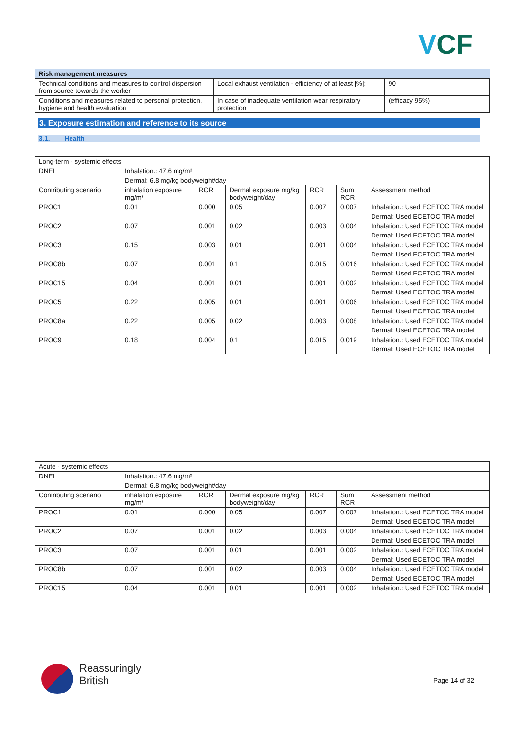VCF
| Risk management measures | | |
| Technical conditions and measures to control dispersion from source towards the worker | Local exhaust ventilation - efficiency of at least [%]: | 90 |
| Conditions and measures related to personal protection, hygiene and health evaluation | In case of inadequate ventilation wear respiratory protection | (efficacy 95%) |
3. Exposure estimation and reference to its source
3.1. Health
| Long-term - systemic effects | | | | | | |
| DNEL | Inhalation.: 47.6 mg/m³ Dermal: 6.8 mg/kg bodyweight/day | | | | | |
| Contributing scenario | inhalation exposure mg/m³ | RCR | Dermal exposure mg/kg bodyweight/day | RCR | Sum RCR | Assessment method |
| PROC1 | 0.01 | 0.000 | 0.05 | 0.007 | 0.007 | Inhalation.: Used ECETOC TRA model Dermal: Used ECETOC TRA model |
| PROC2 | 0.07 | 0.001 | 0.02 | 0.003 | 0.004 | Inhalation.: Used ECETOC TRA model Dermal: Used ECETOC TRA model |
| PROC3 | 0.15 | 0.003 | 0.01 | 0.001 | 0.004 | Inhalation.: Used ECETOC TRA model Dermal: Used ECETOC TRA model |
| PROC8b | 0.07 | 0.001 | 0.1 | 0.015 | 0.016 | Inhalation.: Used ECETOC TRA model Dermal: Used ECETOC TRA model |
| PROC15 | 0.04 | 0.001 | 0.01 | 0.001 | 0.002 | Inhalation.: Used ECETOC TRA model Dermal: Used ECETOC TRA model |
| PROC5 | 0.22 | 0.005 | 0.01 | 0.001 | 0.006 | Inhalation.: Used ECETOC TRA model Dermal: Used ECETOC TRA model |
| PROC8a | 0.22 | 0.005 | 0.02 | 0.003 | 0.008 | Inhalation.: Used ECETOC TRA model Dermal: Used ECETOC TRA model |
| PROC9 | 0.18 | 0.004 | 0.1 | 0.015 | 0.019 | Inhalation.: Used ECETOC TRA model Dermal: Used ECETOC TRA model |
| Acute - systemic effects | | | | | | |
| DNEL | Inhalation.: 47.6 mg/m³ Dermal: 6.8 mg/kg bodyweight/day | | | | | |
| Contributing scenario | inhalation exposure mg/m³ | RCR | Dermal exposure mg/kg bodyweight/day | RCR | Sum RCR | Assessment method |
| PROC1 | 0.01 | 0.000 | 0.05 | 0.007 | 0.007 | Inhalation.: Used ECETOC TRA model Dermal: Used ECETOC TRA model |
| PROC2 | 0.07 | 0.001 | 0.02 | 0.003 | 0.004 | Inhalation.: Used ECETOC TRA model Dermal: Used ECETOC TRA model |
| PROC3 | 0.07 | 0.001 | 0.01 | 0.001 | 0.002 | Inhalation.: Used ECETOC TRA model Dermal: Used ECETOC TRA model |
| PROC8b | 0.07 | 0.001 | 0.02 | 0.003 | 0.004 | Inhalation.: Used ECETOC TRA model Dermal: Used ECETOC TRA model |
| PROC15 | 0.04 | 0.001 | 0.01 | 0.001 | 0.002 | Inhalation.: Used ECETOC TRA model |
Reassuringly
British
Page 14 of 32